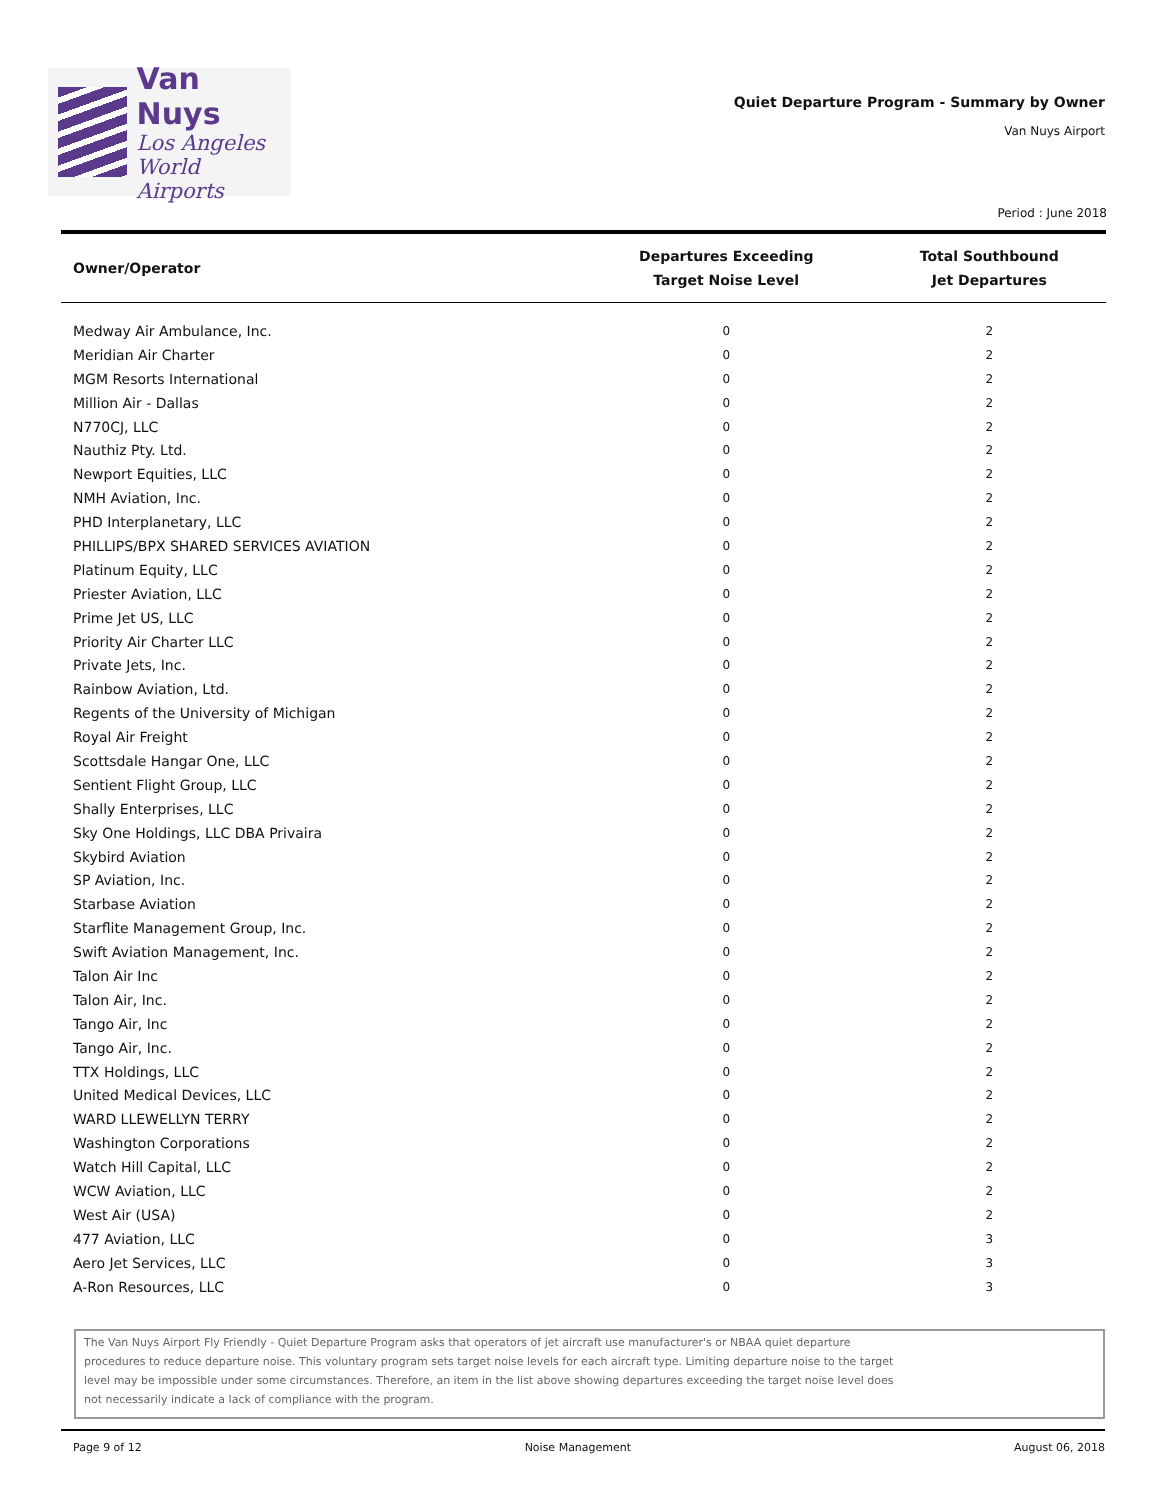Van Nuys
Los Angeles
World Airports
Quiet Departure Program - Summary by Owner
Van Nuys Airport
Period : June 2018
| Owner/Operator | Departures Exceeding Target Noise Level | Total Southbound Jet Departures |
| --- | --- | --- |
| Medway Air Ambulance, Inc. | 0 | 2 |
| Meridian Air Charter | 0 | 2 |
| MGM Resorts International | 0 | 2 |
| Million Air - Dallas | 0 | 2 |
| N770CJ, LLC | 0 | 2 |
| Nauthiz Pty. Ltd. | 0 | 2 |
| Newport Equities, LLC | 0 | 2 |
| NMH Aviation, Inc. | 0 | 2 |
| PHD Interplanetary, LLC | 0 | 2 |
| PHILLIPS/BPX SHARED SERVICES AVIATION | 0 | 2 |
| Platinum Equity, LLC | 0 | 2 |
| Priester Aviation, LLC | 0 | 2 |
| Prime Jet US, LLC | 0 | 2 |
| Priority Air Charter LLC | 0 | 2 |
| Private Jets, Inc. | 0 | 2 |
| Rainbow Aviation, Ltd. | 0 | 2 |
| Regents of the University of Michigan | 0 | 2 |
| Royal Air Freight | 0 | 2 |
| Scottsdale Hangar One, LLC | 0 | 2 |
| Sentient Flight Group, LLC | 0 | 2 |
| Shally Enterprises, LLC | 0 | 2 |
| Sky One Holdings, LLC DBA Privaira | 0 | 2 |
| Skybird Aviation | 0 | 2 |
| SP Aviation, Inc. | 0 | 2 |
| Starbase Aviation | 0 | 2 |
| Starflite Management Group, Inc. | 0 | 2 |
| Swift Aviation Management, Inc. | 0 | 2 |
| Talon Air Inc | 0 | 2 |
| Talon Air, Inc. | 0 | 2 |
| Tango Air, Inc | 0 | 2 |
| Tango Air, Inc. | 0 | 2 |
| TTX Holdings, LLC | 0 | 2 |
| United Medical Devices, LLC | 0 | 2 |
| WARD LLEWELLYN TERRY | 0 | 2 |
| Washington Corporations | 0 | 2 |
| Watch Hill Capital, LLC | 0 | 2 |
| WCW Aviation, LLC | 0 | 2 |
| West Air (USA) | 0 | 2 |
| 477 Aviation, LLC | 0 | 3 |
| Aero Jet Services, LLC | 0 | 3 |
| A-Ron Resources, LLC | 0 | 3 |
The Van Nuys Airport Fly Friendly - Quiet Departure Program asks that operators of jet aircraft use manufacturer's or NBAA quiet departure procedures to reduce departure noise. This voluntary program sets target noise levels for each aircraft type. Limiting departure noise to the target level may be impossible under some circumstances. Therefore, an item in the list above showing departures exceeding the target noise level does not necessarily indicate a lack of compliance with the program.
Page 9 of 12 Noise Management August 06, 2018